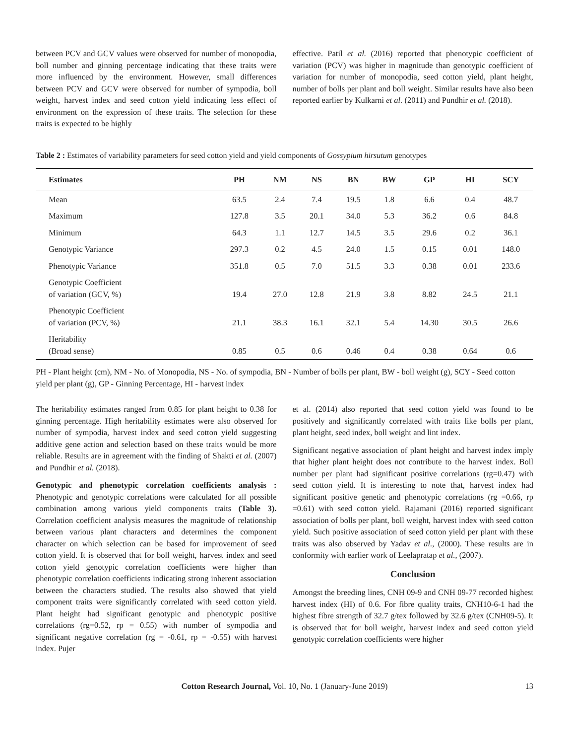between PCV and GCV values were observed for number of monopodia, boll number and ginning percentage indicating that these traits were more influenced by the environment. However, small differences between PCV and GCV were observed for number of sympodia, boll weight, harvest index and seed cotton yield indicating less effect of environment on the expression of these traits. The selection for these traits is expected to be highly
effective. Patil et al. (2016) reported that phenotypic coefficient of variation (PCV) was higher in magnitude than genotypic coefficient of variation for number of monopodia, seed cotton yield, plant height, number of bolls per plant and boll weight. Similar results have also been reported earlier by Kulkarni et al. (2011) and Pundhir et al. (2018).
Table 2 : Estimates of variability parameters for seed cotton yield and yield components of Gossypium hirsutum genotypes
| Estimates | PH | NM | NS | BN | BW | GP | HI | SCY |
| --- | --- | --- | --- | --- | --- | --- | --- | --- |
| Mean | 63.5 | 2.4 | 7.4 | 19.5 | 1.8 | 6.6 | 0.4 | 48.7 |
| Maximum | 127.8 | 3.5 | 20.1 | 34.0 | 5.3 | 36.2 | 0.6 | 84.8 |
| Minimum | 64.3 | 1.1 | 12.7 | 14.5 | 3.5 | 29.6 | 0.2 | 36.1 |
| Genotypic Variance | 297.3 | 0.2 | 4.5 | 24.0 | 1.5 | 0.15 | 0.01 | 148.0 |
| Phenotypic Variance | 351.8 | 0.5 | 7.0 | 51.5 | 3.3 | 0.38 | 0.01 | 233.6 |
| Genotypic Coefficient of variation (GCV, %) | 19.4 | 27.0 | 12.8 | 21.9 | 3.8 | 8.82 | 24.5 | 21.1 |
| Phenotypic Coefficient of variation (PCV, %) | 21.1 | 38.3 | 16.1 | 32.1 | 5.4 | 14.30 | 30.5 | 26.6 |
| Heritability (Broad sense) | 0.85 | 0.5 | 0.6 | 0.46 | 0.4 | 0.38 | 0.64 | 0.6 |
PH - Plant height (cm), NM - No. of Monopodia, NS - No. of sympodia, BN - Number of bolls per plant, BW - boll weight (g), SCY - Seed cotton yield per plant (g), GP - Ginning Percentage, HI - harvest index
The heritability estimates ranged from 0.85 for plant height to 0.38 for ginning percentage. High heritability estimates were also observed for number of sympodia, harvest index and seed cotton yield suggesting additive gene action and selection based on these traits would be more reliable. Results are in agreement with the finding of Shakti et al. (2007) and Pundhir et al. (2018).
Genotypic and phenotypic correlation coefficients analysis : Phenotypic and genotypic correlations were calculated for all possible combination among various yield components traits (Table 3). Correlation coefficient analysis measures the magnitude of relationship between various plant characters and determines the component character on which selection can be based for improvement of seed cotton yield. It is observed that for boll weight, harvest index and seed cotton yield genotypic correlation coefficients were higher than phenotypic correlation coefficients indicating strong inherent association between the characters studied. The results also showed that yield component traits were significantly correlated with seed cotton yield. Plant height had significant genotypic and phenotypic positive correlations (rg=0.52, rp = 0.55) with number of sympodia and significant negative correlation (rg = -0.61, rp = -0.55) with harvest index. Pujer
et al. (2014) also reported that seed cotton yield was found to be positively and significantly correlated with traits like bolls per plant, plant height, seed index, boll weight and lint index.
Significant negative association of plant height and harvest index imply that higher plant height does not contribute to the harvest index. Boll number per plant had significant positive correlations (rg=0.47) with seed cotton yield. It is interesting to note that, harvest index had significant positive genetic and phenotypic correlations (rg =0.66, rp =0.61) with seed cotton yield. Rajamani (2016) reported significant association of bolls per plant, boll weight, harvest index with seed cotton yield. Such positive association of seed cotton yield per plant with these traits was also observed by Yadav et al., (2000). These results are in conformity with earlier work of Leelapratap et al., (2007).
Conclusion
Amongst the breeding lines, CNH 09-9 and CNH 09-77 recorded highest harvest index (HI) of 0.6. For fibre quality traits, CNH10-6-1 had the highest fibre strength of 32.7 g/tex followed by 32.6 g/tex (CNH09-5). It is observed that for boll weight, harvest index and seed cotton yield genotypic correlation coefficients were higher
Cotton Research Journal, Vol. 10, No. 1 (January-June 2019) 13